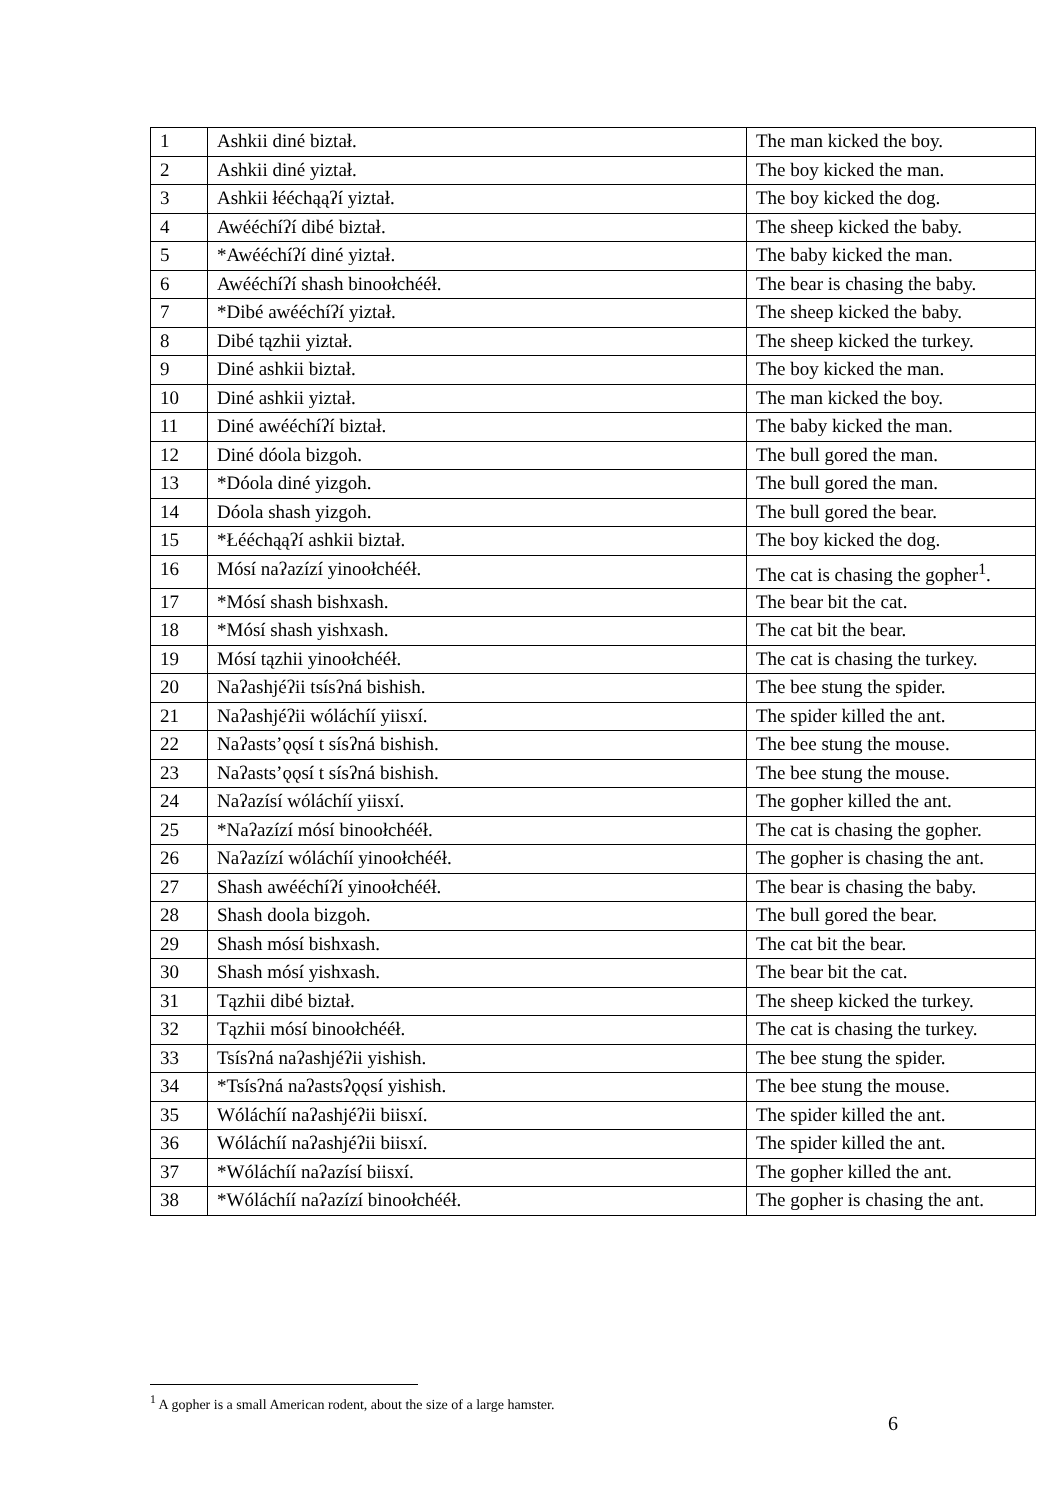| 1 | Ashkii diné biztał. | The man kicked the boy. |
| 2 | Ashkii diné yiztał. | The boy kicked the man. |
| 3 | Ashkii łééchąąʔí yiztał. | The boy kicked the dog. |
| 4 | Awééchíʔí dibé biztał. | The sheep kicked the baby. |
| 5 | *Awééchíʔí diné yiztał. | The baby kicked the man. |
| 6 | Awééchíʔí shash binoołchééł. | The bear is chasing the baby. |
| 7 | *Dibé awééchíʔí yiztał. | The sheep kicked the baby. |
| 8 | Dibé tązhii yiztał. | The sheep kicked the turkey. |
| 9 | Diné ashkii biztał. | The boy kicked the man. |
| 10 | Diné ashkii yiztał. | The man kicked the boy. |
| 11 | Diné awééchíʔí biztał. | The baby kicked the man. |
| 12 | Diné dóola bizgoh. | The bull gored the man. |
| 13 | *Dóola diné yizgoh. | The bull gored the man. |
| 14 | Dóola shash yizgoh. | The bull gored the bear. |
| 15 | *Łééchąąʔí ashkii biztał. | The boy kicked the dog. |
| 16 | Mósí naʔazízí yinoołchééł. | The cat is chasing the gopher<sup>1</sup>. |
| 17 | *Mósí shash bishxash. | The bear bit the cat. |
| 18 | *Mósí shash yishxash. | The cat bit the bear. |
| 19 | Mósí tązhii yinoołchééł. | The cat is chasing the turkey. |
| 20 | Naʔashjéʔii tsísʔná bishish. | The bee stung the spider. |
| 21 | Naʔashjéʔii wóláchíí yiisxí. | The spider killed the ant. |
| 22 | Naʔasts’ǫǫsí t sísʔná bishish. | The bee stung the mouse. |
| 23 | Naʔasts’ǫǫsí t sísʔná bishish. | The bee stung the mouse. |
| 24 | Naʔazísí wóláchíí yiisxí. | The gopher killed the ant. |
| 25 | *Naʔazízí mósí binoołchééł. | The cat is chasing the gopher. |
| 26 | Naʔazízí wóláchíí yinoołchééł. | The gopher is chasing the ant. |
| 27 | Shash awééchíʔí yinoołchééł. | The bear is chasing the baby. |
| 28 | Shash doola bizgoh. | The bull gored the bear. |
| 29 | Shash mósí bishxash. | The cat bit the bear. |
| 30 | Shash mósí yishxash. | The bear bit the cat. |
| 31 | Tązhii dibé biztał. | The sheep kicked the turkey. |
| 32 | Tązhii mósí binoołchééł. | The cat is chasing the turkey. |
| 33 | Tsísʔná naʔashjéʔii yishish. | The bee stung the spider. |
| 34 | *Tsísʔná naʔastsʔǫǫsí yishish. | The bee stung the mouse. |
| 35 | Wóláchíí naʔashjéʔii biisxí. | The spider killed the ant. |
| 36 | Wóláchíí naʔashjéʔii biisxí. | The spider killed the ant. |
| 37 | *Wóláchíí naʔazísí biisxí. | The gopher killed the ant. |
| 38 | *Wóláchíí naʔazízí binoołchééł. | The gopher is chasing the ant. |
<sup>1</sup> A gopher is a small American rodent, about the size of a large hamster.
6